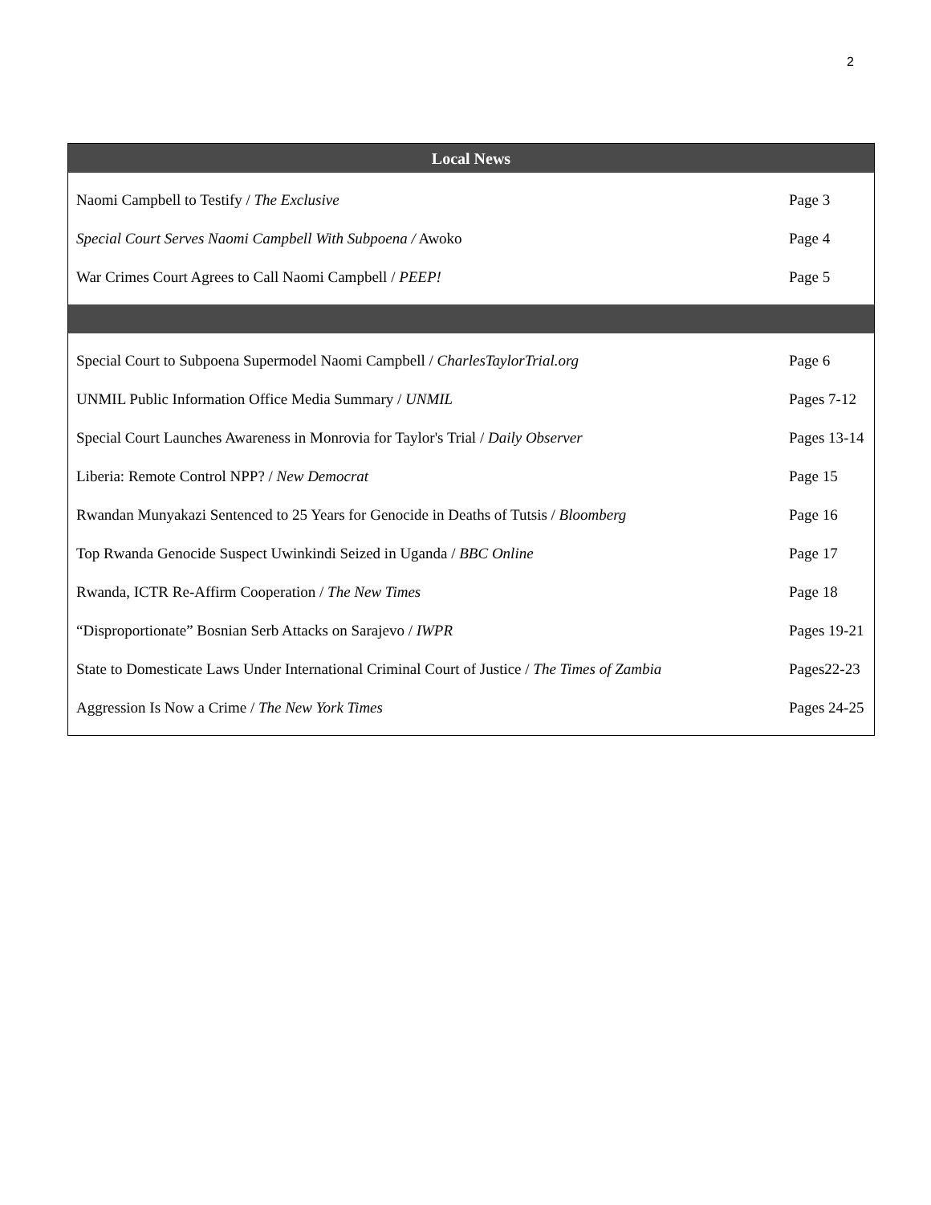2
| Local News | |
| --- | --- |
| Naomi Campbell to Testify / The Exclusive | Page 3 |
| Special Court Serves Naomi Campbell With Subpoena / Awoko | Page 4 |
| War Crimes Court Agrees to Call Naomi Campbell / PEEP! | Page 5 |
| Special Court to Subpoena Supermodel Naomi Campbell / CharlesTaylorTrial.org | Page 6 |
| UNMIL Public Information Office Media Summary / UNMIL | Pages 7-12 |
| Special Court Launches Awareness in Monrovia for Taylor's Trial / Daily Observer | Pages 13-14 |
| Liberia: Remote Control NPP? / New Democrat | Page 15 |
| Rwandan Munyakazi Sentenced to 25 Years for Genocide in Deaths of Tutsis / Bloomberg | Page 16 |
| Top Rwanda Genocide Suspect Uwinkindi Seized in Uganda / BBC Online | Page 17 |
| Rwanda, ICTR Re-Affirm Cooperation / The New Times | Page 18 |
| “Disproportionate” Bosnian Serb Attacks on Sarajevo / IWPR | Pages 19-21 |
| State to Domesticate Laws Under International Criminal Court of Justice / The Times of Zambia | Pages22-23 |
| Aggression Is Now a Crime / The New York Times | Pages 24-25 |